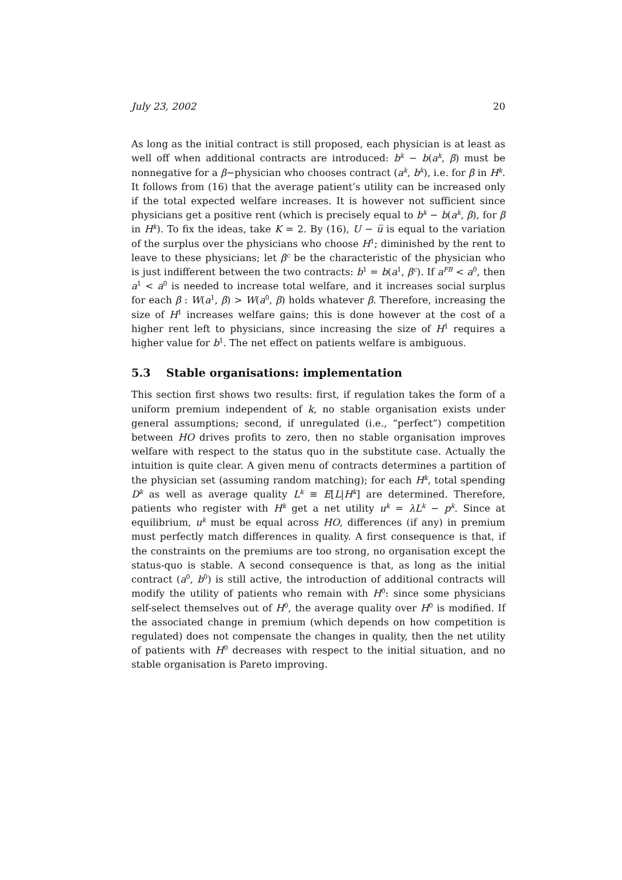July 23, 2002 20
As long as the initial contract is still proposed, each physician is at least as well off when additional contracts are introduced: b<sup>k</sup> − b(a<sup>k</sup>, β) must be nonnegative for a β−physician who chooses contract (a<sup>k</sup>, b<sup>k</sup>), i.e. for β in H<sup>k</sup>. It follows from (16) that the average patient’s utility can be increased only if the total expected welfare increases. It is however not sufficient since physicians get a positive rent (which is precisely equal to b<sup>k</sup> − b(a<sup>k</sup>, β), for β in H<sup>k</sup>). To fix the ideas, take K = 2. By (16), U − u̅ is equal to the variation of the surplus over the physicians who choose H<sup>1</sup>; diminished by the rent to leave to these physicians; let β<sup>c</sup> be the characteristic of the physician who is just indifferent between the two contracts: b<sup>1</sup> = b(a<sup>1</sup>, β<sup>c</sup>). If a<sup>FB</sup> < a<sup>0</sup>, then a<sup>1</sup> < a<sup>0</sup> is needed to increase total welfare, and it increases social surplus for each β : W(a<sup>1</sup>, β) > W(a<sup>0</sup>, β) holds whatever β. Therefore, increasing the size of H<sup>1</sup> increases welfare gains; this is done however at the cost of a higher rent left to physicians, since increasing the size of H<sup>1</sup> requires a higher value for b<sup>1</sup>. The net effect on patients welfare is ambiguous.
5.3 Stable organisations: implementation
This section first shows two results: first, if regulation takes the form of a uniform premium independent of k, no stable organisation exists under general assumptions; second, if unregulated (i.e., “perfect”) competition between HO drives profits to zero, then no stable organisation improves welfare with respect to the status quo in the substitute case. Actually the intuition is quite clear. A given menu of contracts determines a partition of the physician set (assuming random matching); for each H<sup>k</sup>, total spending D<sup>k</sup> as well as average quality L<sup>k</sup> ≡ E[L|H<sup>k</sup>] are determined. Therefore, patients who register with H<sup>k</sup> get a net utility u<sup>k</sup> = λL<sup>k</sup> − p<sup>k</sup>. Since at equilibrium, u<sup>k</sup> must be equal across HO, differences (if any) in premium must perfectly match differences in quality. A first consequence is that, if the constraints on the premiums are too strong, no organisation except the status-quo is stable. A second consequence is that, as long as the initial contract (a<sup>0</sup>, b<sup>0</sup>) is still active, the introduction of additional contracts will modify the utility of patients who remain with H<sup>0</sup>: since some physicians self-select themselves out of H<sup>0</sup>, the average quality over H<sup>0</sup> is modified. If the associated change in premium (which depends on how competition is regulated) does not compensate the changes in quality, then the net utility of patients with H<sup>0</sup> decreases with respect to the initial situation, and no stable organisation is Pareto improving.